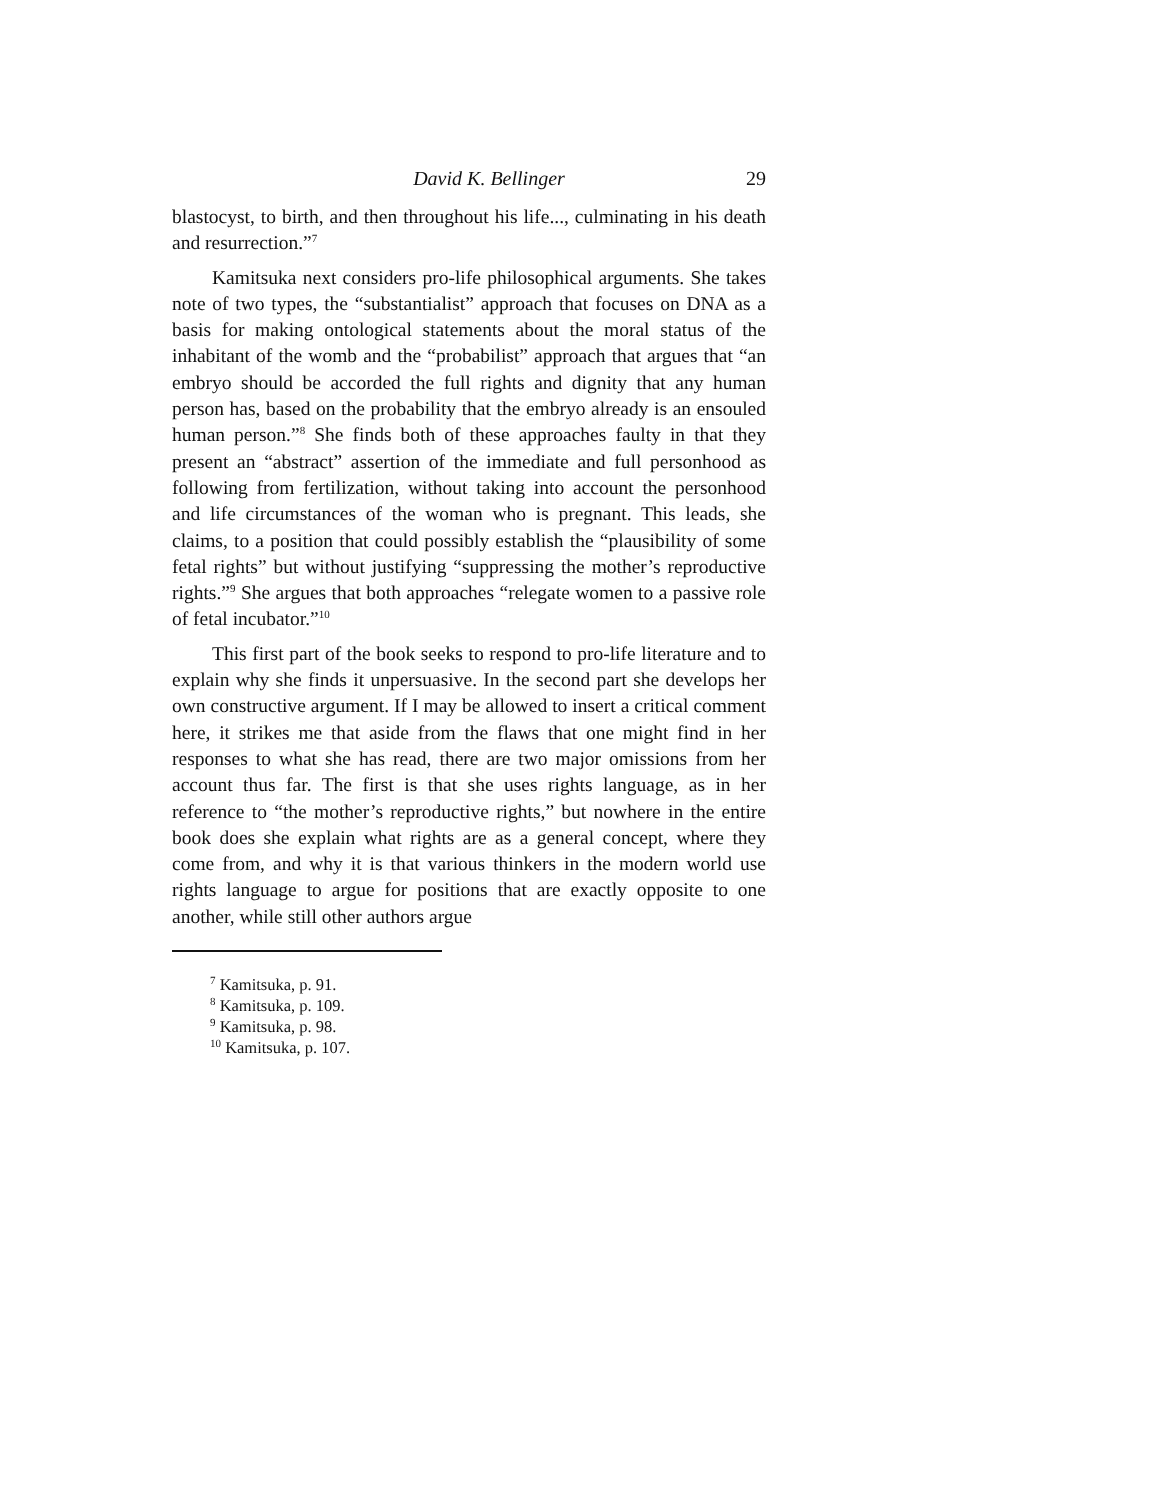David K. Bellinger 29
blastocyst, to birth, and then throughout his life..., culminating in his death and resurrection.”<sup>7</sup>
Kamitsuka next considers pro-life philosophical arguments. She takes note of two types, the “substantialist” approach that focuses on DNA as a basis for making ontological statements about the moral status of the inhabitant of the womb and the “probabilist” approach that argues that “an embryo should be accorded the full rights and dignity that any human person has, based on the probability that the embryo already is an ensouled human person.”<sup>8</sup> She finds both of these approaches faulty in that they present an “abstract” assertion of the immediate and full personhood as following from fertilization, without taking into account the personhood and life circumstances of the woman who is pregnant. This leads, she claims, to a position that could possibly establish the “plausibility of some fetal rights” but without justifying “suppressing the mother’s reproductive rights.”<sup>9</sup> She argues that both approaches “relegate women to a passive role of fetal incubator.”<sup>10</sup>
This first part of the book seeks to respond to pro-life literature and to explain why she finds it unpersuasive. In the second part she develops her own constructive argument. If I may be allowed to insert a critical comment here, it strikes me that aside from the flaws that one might find in her responses to what she has read, there are two major omissions from her account thus far. The first is that she uses rights language, as in her reference to “the mother’s reproductive rights,” but nowhere in the entire book does she explain what rights are as a general concept, where they come from, and why it is that various thinkers in the modern world use rights language to argue for positions that are exactly opposite to one another, while still other authors argue
<sup>7</sup> Kamitsuka, p. 91.
<sup>8</sup> Kamitsuka, p. 109.
<sup>9</sup> Kamitsuka, p. 98.
<sup>10</sup> Kamitsuka, p. 107.